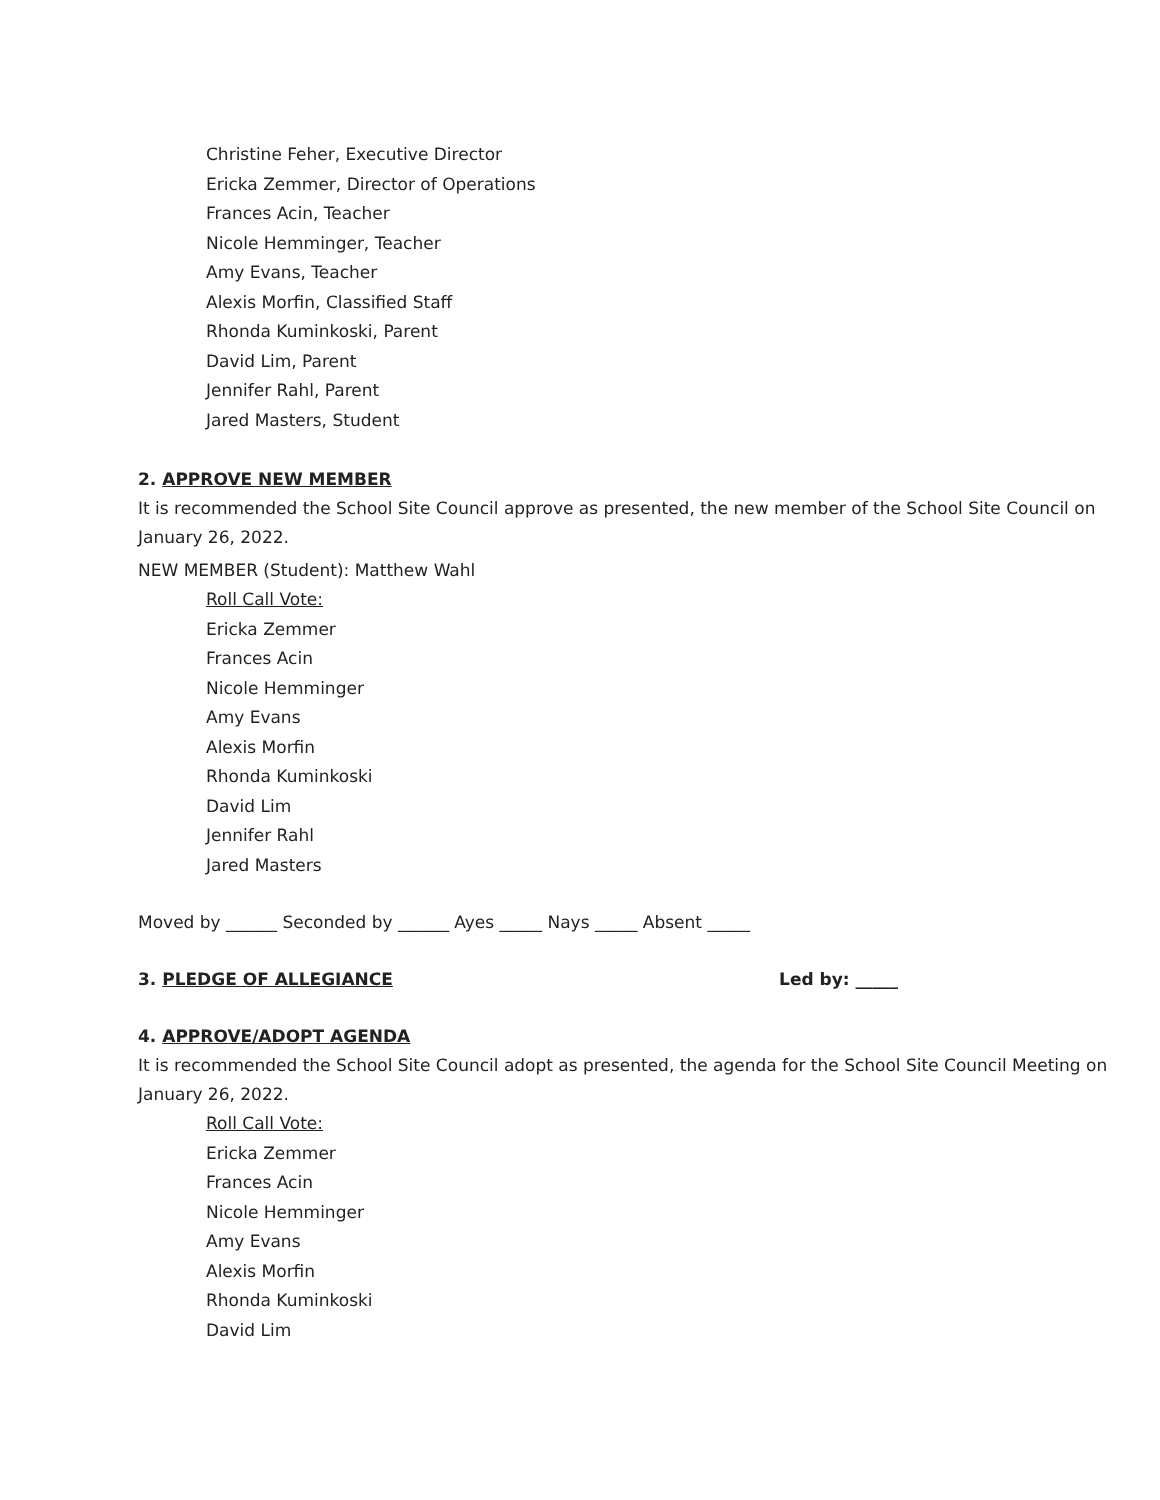Christine Feher, Executive Director
Ericka Zemmer, Director of Operations
Frances Acin, Teacher
Nicole Hemminger, Teacher
Amy Evans, Teacher
Alexis Morfin, Classified Staff
Rhonda Kuminkoski, Parent
David Lim, Parent
Jennifer Rahl, Parent
Jared Masters, Student
2. APPROVE NEW MEMBER
It is recommended the School Site Council approve as presented, the new member of the School Site Council on January 26, 2022.
NEW MEMBER (Student): Matthew Wahl
Roll Call Vote:
Ericka Zemmer
Frances Acin
Nicole Hemminger
Amy Evans
Alexis Morfin
Rhonda Kuminkoski
David Lim
Jennifer Rahl
Jared Masters
Moved by ______ Seconded by ______ Ayes _____ Nays _____ Absent _____
3. PLEDGE OF ALLEGIANCE Led by: _____
4. APPROVE/ADOPT AGENDA
It is recommended the School Site Council adopt as presented, the agenda for the School Site Council Meeting on January 26, 2022.
Roll Call Vote:
Ericka Zemmer
Frances Acin
Nicole Hemminger
Amy Evans
Alexis Morfin
Rhonda Kuminkoski
David Lim